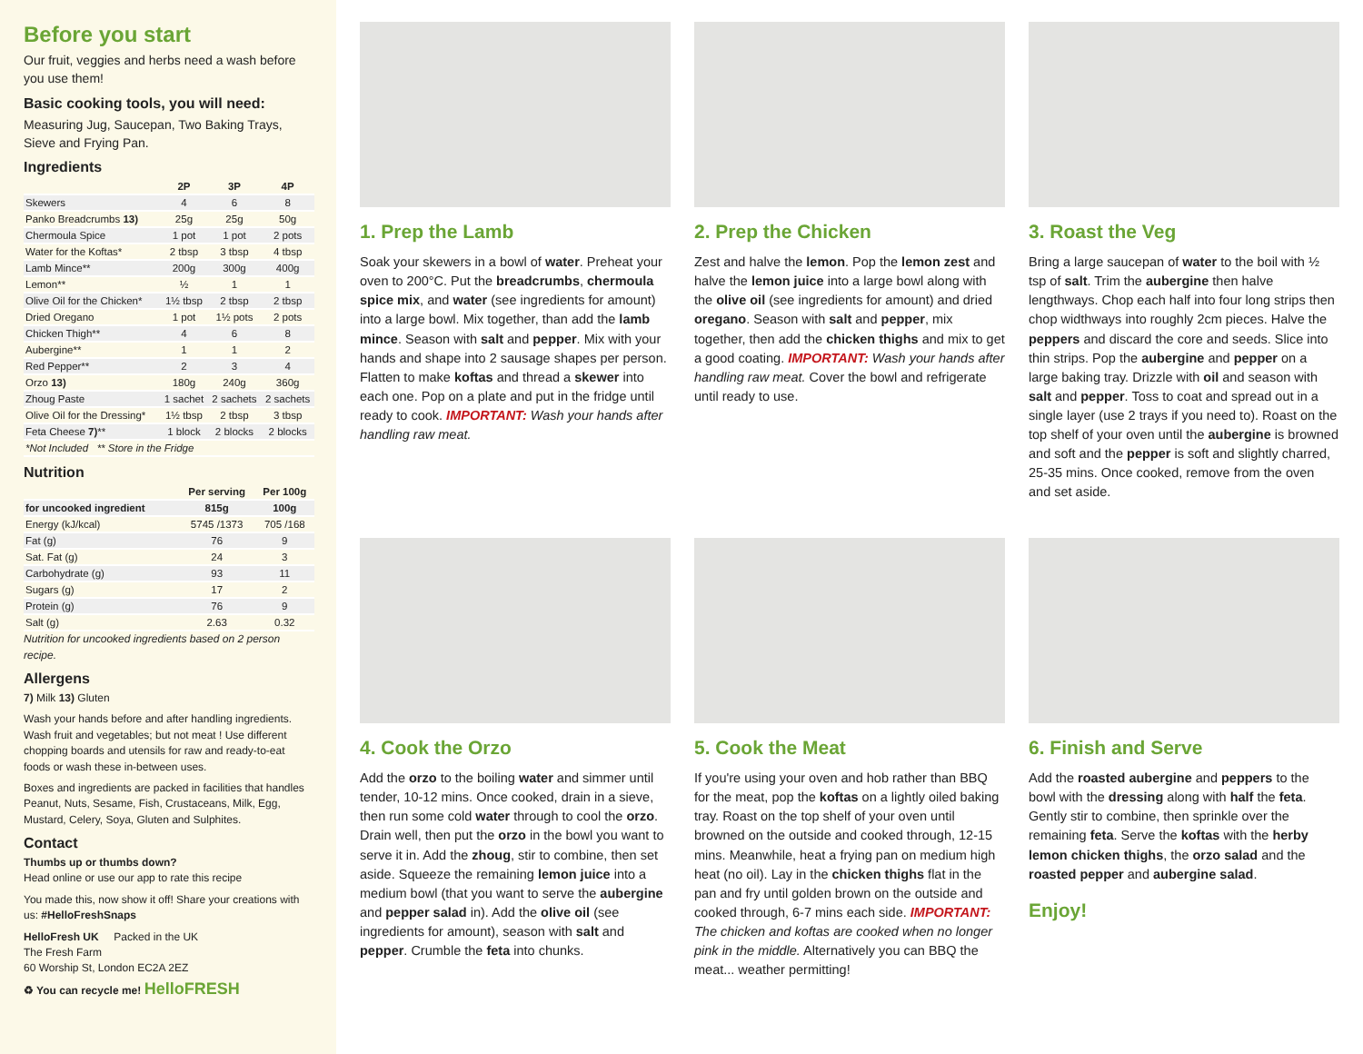Before you start
Our fruit, veggies and herbs need a wash before you use them!
Basic cooking tools, you will need:
Measuring Jug, Saucepan, Two Baking Trays, Sieve and Frying Pan.
Ingredients
| | 2P | 3P | 4P |
| --- | --- | --- | --- |
| Skewers | 4 | 6 | 8 |
| Panko Breadcrumbs 13) | 25g | 25g | 50g |
| Chermoula Spice | 1 pot | 1 pot | 2 pots |
| Water for the Koftas* | 2 tbsp | 3 tbsp | 4 tbsp |
| Lamb Mince** | 200g | 300g | 400g |
| Lemon** | ½ | 1 | 1 |
| Olive Oil for the Chicken* | 1½ tbsp | 2 tbsp | 2 tbsp |
| Dried Oregano | 1 pot | 1½ pots | 2 pots |
| Chicken Thigh** | 4 | 6 | 8 |
| Aubergine** | 1 | 1 | 2 |
| Red Pepper** | 2 | 3 | 4 |
| Orzo 13) | 180g | 240g | 360g |
| Zhoug Paste | 1 sachet | 2 sachets | 2 sachets |
| Olive Oil for the Dressing* | 1½ tbsp | 2 tbsp | 3 tbsp |
| Feta Cheese 7) ** | 1 block | 2 blocks | 2 blocks |
| *Not Included ** Store in the Fridge | | | |
Nutrition
| | Per serving | Per 100g |
| --- | --- | --- |
| for uncooked ingredient | 815g | 100g |
| Energy (kJ/kcal) | 5745 /1373 | 705 /168 |
| Fat (g) | 76 | 9 |
| Sat. Fat (g) | 24 | 3 |
| Carbohydrate (g) | 93 | 11 |
| Sugars (g) | 17 | 2 |
| Protein (g) | 76 | 9 |
| Salt (g) | 2.63 | 0.32 |
Nutrition for uncooked ingredients based on 2 person recipe.
Allergens
7) Milk 13) Gluten
Wash your hands before and after handling ingredients. Wash fruit and vegetables; but not meat ! Use different chopping boards and utensils for raw and ready-to-eat foods or wash these in-between uses.
Boxes and ingredients are packed in facilities that handles Peanut, Nuts, Sesame, Fish, Crustaceans, Milk, Egg, Mustard, Celery, Soya, Gluten and Sulphites.
Contact
Thumbs up or thumbs down?
Head online or use our app to rate this recipe
You made this, now show it off! Share your creations with us: #HelloFreshSnaps
HelloFresh UK Packed in the UK
The Fresh Farm
60 Worship St, London EC2A 2EZ
♻ You can recycle me! HelloFRESH
1. Prep the Lamb
Soak your skewers in a bowl of water. Preheat your oven to 200°C. Put the breadcrumbs, chermoula spice mix, and water (see ingredients for amount) into a large bowl. Mix together, than add the lamb mince. Season with salt and pepper. Mix with your hands and shape into 2 sausage shapes per person. Flatten to make koftas and thread a skewer into each one. Pop on a plate and put in the fridge until ready to cook. IMPORTANT: Wash your hands after handling raw meat.
2. Prep the Chicken
Zest and halve the lemon. Pop the lemon zest and halve the lemon juice into a large bowl along with the olive oil (see ingredients for amount) and dried oregano. Season with salt and pepper, mix together, then add the chicken thighs and mix to get a good coating. IMPORTANT: Wash your hands after handling raw meat. Cover the bowl and refrigerate until ready to use.
3. Roast the Veg
Bring a large saucepan of water to the boil with ½ tsp of salt. Trim the aubergine then halve lengthways. Chop each half into four long strips then chop widthways into roughly 2cm pieces. Halve the peppers and discard the core and seeds. Slice into thin strips. Pop the aubergine and pepper on a large baking tray. Drizzle with oil and season with salt and pepper. Toss to coat and spread out in a single layer (use 2 trays if you need to). Roast on the top shelf of your oven until the aubergine is browned and soft and the pepper is soft and slightly charred, 25-35 mins. Once cooked, remove from the oven and set aside.
4. Cook the Orzo
Add the orzo to the boiling water and simmer until tender, 10-12 mins. Once cooked, drain in a sieve, then run some cold water through to cool the orzo. Drain well, then put the orzo in the bowl you want to serve it in. Add the zhoug, stir to combine, then set aside. Squeeze the remaining lemon juice into a medium bowl (that you want to serve the aubergine and pepper salad in). Add the olive oil (see ingredients for amount), season with salt and pepper. Crumble the feta into chunks.
5. Cook the Meat
If you're using your oven and hob rather than BBQ for the meat, pop the koftas on a lightly oiled baking tray. Roast on the top shelf of your oven until browned on the outside and cooked through, 12-15 mins. Meanwhile, heat a frying pan on medium high heat (no oil). Lay in the chicken thighs flat in the pan and fry until golden brown on the outside and cooked through, 6-7 mins each side. IMPORTANT: The chicken and koftas are cooked when no longer pink in the middle. Alternatively you can BBQ the meat... weather permitting!
6. Finish and Serve
Add the roasted aubergine and peppers to the bowl with the dressing along with half the feta. Gently stir to combine, then sprinkle over the remaining feta. Serve the koftas with the herby lemon chicken thighs, the orzo salad and the roasted pepper and aubergine salad.
Enjoy!